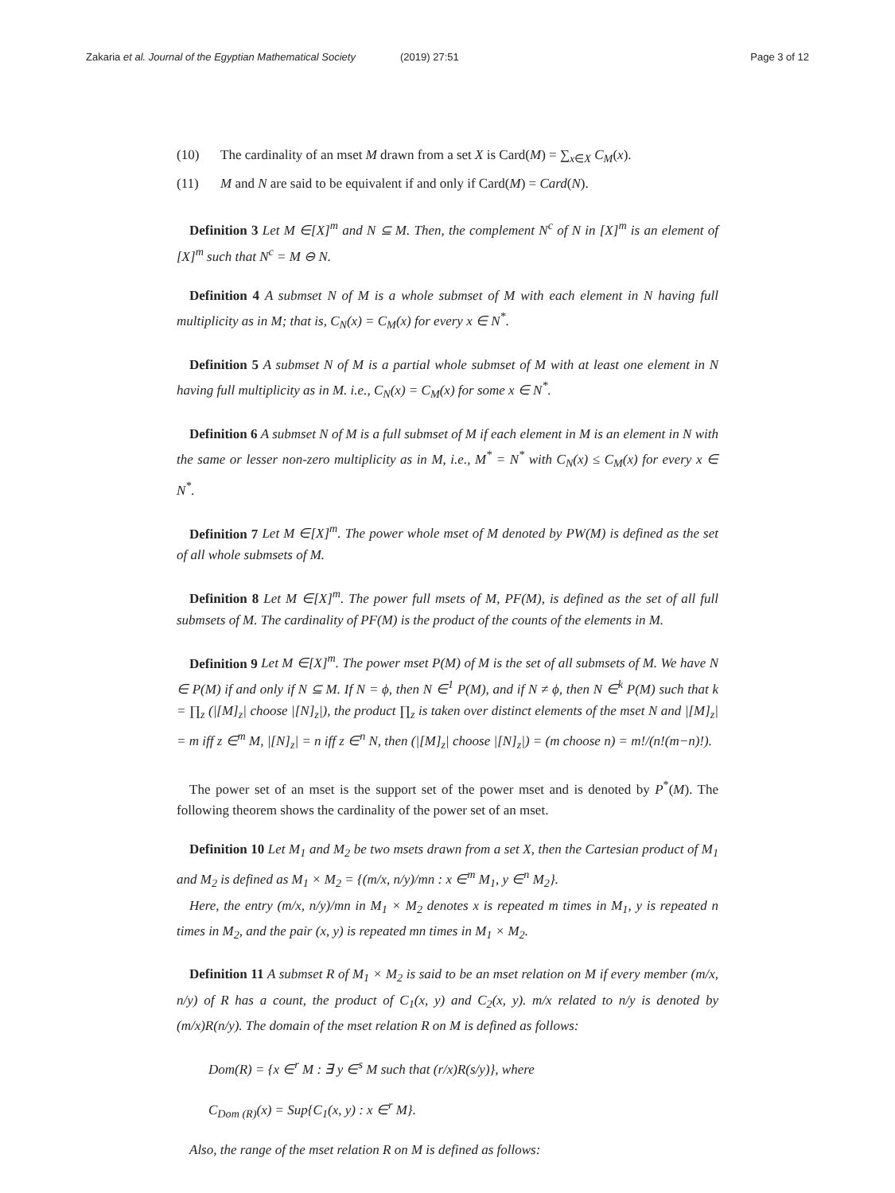Zakaria et al. Journal of the Egyptian Mathematical Society (2019) 27:51 Page 3 of 12
(10) The cardinality of an mset M drawn from a set X is Card(M) = ∑<sub>x∈X</sub> C<sub>M</sub>(x).
(11) M and N are said to be equivalent if and only if Card(M) = Card(N).
Definition 3 Let M ∈[X]<sup>m</sup> and N ⊆ M. Then, the complement N<sup>c</sup> of N in [X]<sup>m</sup> is an element of [X]<sup>m</sup> such that N<sup>c</sup> = M ⊖ N.
Definition 4 A submset N of M is a whole submset of M with each element in N having full multiplicity as in M; that is, C<sub>N</sub>(x) = C<sub>M</sub>(x) for every x ∈ N<sup>*</sup>.
Definition 5 A submset N of M is a partial whole submset of M with at least one element in N having full multiplicity as in M. i.e., C<sub>N</sub>(x) = C<sub>M</sub>(x) for some x ∈ N<sup>*</sup>.
Definition 6 A submset N of M is a full submset of M if each element in M is an element in N with the same or lesser non-zero multiplicity as in M, i.e., M<sup>*</sup> = N<sup>*</sup> with C<sub>N</sub>(x) ≤ C<sub>M</sub>(x) for every x ∈ N<sup>*</sup>.
Definition 7 Let M ∈[X]<sup>m</sup>. The power whole mset of M denoted by PW(M) is defined as the set of all whole submsets of M.
Definition 8 Let M ∈[X]<sup>m</sup>. The power full msets of M, PF(M), is defined as the set of all full submsets of M. The cardinality of PF(M) is the product of the counts of the elements in M.
Definition 9 Let M ∈[X]<sup>m</sup>. The power mset P(M) of M is the set of all submsets of M. We have N ∈ P(M) if and only if N ⊆ M. If N = ϕ, then N ∈<sup>1</sup> P(M), and if N ≠ ϕ, then N ∈<sup>k</sup> P(M) such that k = ∏<sub>z</sub> (|[M]<sub>z</sub>| choose |[N]<sub>z</sub>|), the product ∏<sub>z</sub> is taken over distinct elements of the mset N and |[M]<sub>z</sub>| = m iff z ∈<sup>m</sup> M, |[N]<sub>z</sub>| = n iff z ∈<sup>n</sup> N, then (|[M]<sub>z</sub>| choose |[N]<sub>z</sub>|) = (m choose n) = m!/(n!(m−n)!).
The power set of an mset is the support set of the power mset and is denoted by P<sup>*</sup>(M). The following theorem shows the cardinality of the power set of an mset.
Definition 10 Let M<sub>1</sub> and M<sub>2</sub> be two msets drawn from a set X, then the Cartesian product of M<sub>1</sub> and M<sub>2</sub> is defined as M<sub>1</sub> × M<sub>2</sub> = {(m/x, n/y)/mn : x ∈<sup>m</sup> M<sub>1</sub>, y ∈<sup>n</sup> M<sub>2</sub>}.
Here, the entry (m/x, n/y)/mn in M<sub>1</sub> × M<sub>2</sub> denotes x is repeated m times in M<sub>1</sub>, y is repeated n times in M<sub>2</sub>, and the pair (x, y) is repeated mn times in M<sub>1</sub> × M<sub>2</sub>.
Definition 11 A submset R of M<sub>1</sub> × M<sub>2</sub> is said to be an mset relation on M if every member (m/x, n/y) of R has a count, the product of C<sub>1</sub>(x, y) and C<sub>2</sub>(x, y). m/x related to n/y is denoted by (m/x)R(n/y). The domain of the mset relation R on M is defined as follows:
Dom(R) = {x ∈<sup>r</sup> M : ∃ y ∈<sup>s</sup> M such that (r/x)R(s/y)}, where
C<sub>Dom (R)</sub>(x) = Sup{C<sub>1</sub>(x, y) : x ∈<sup>r</sup> M}.
Also, the range of the mset relation R on M is defined as follows: